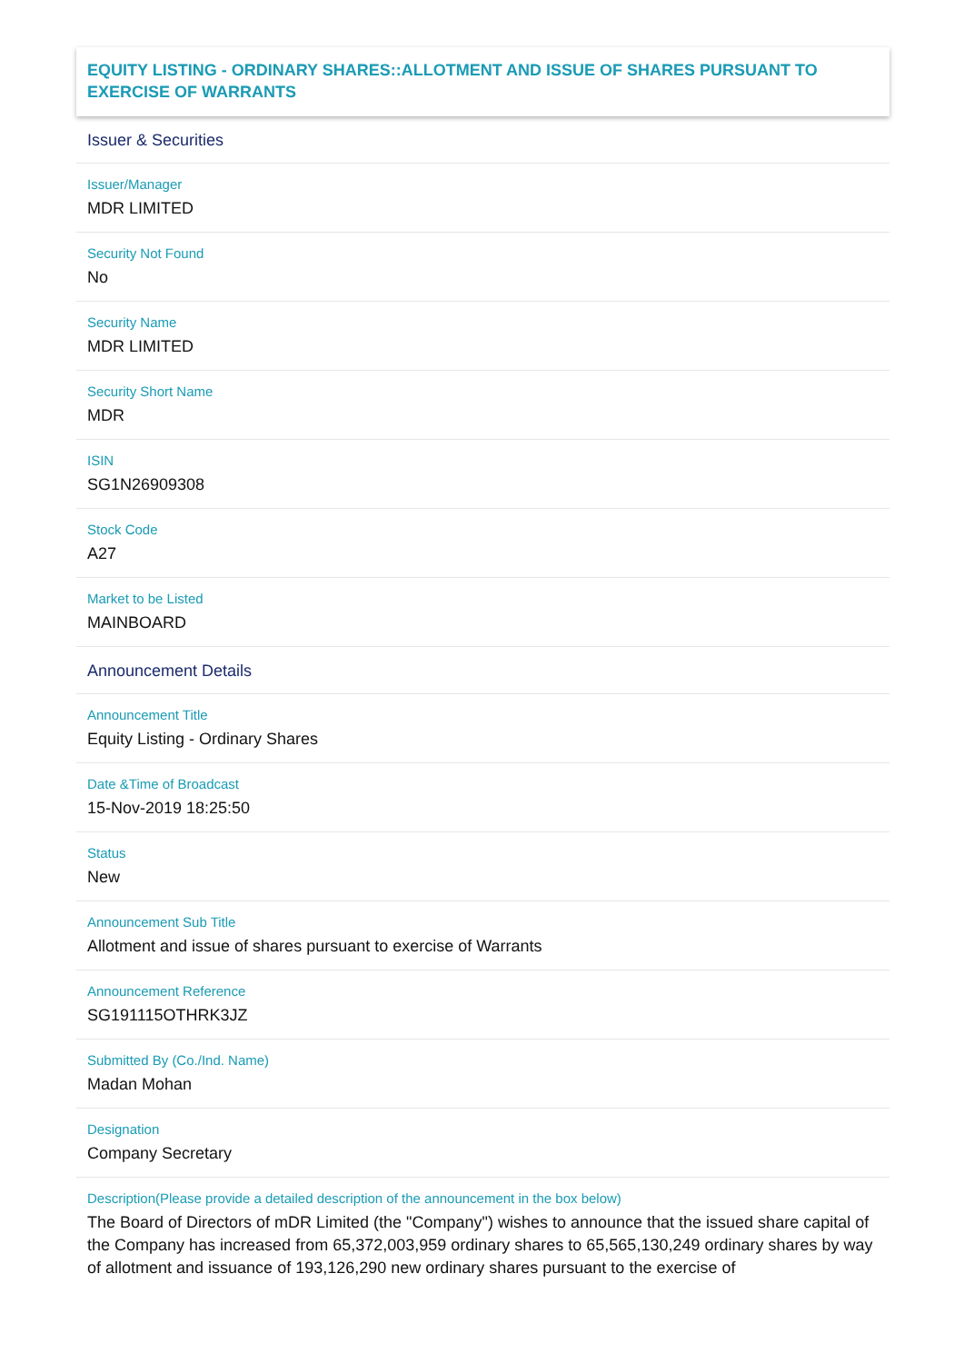EQUITY LISTING - ORDINARY SHARES::ALLOTMENT AND ISSUE OF SHARES PURSUANT TO EXERCISE OF WARRANTS
Issuer & Securities
Issuer/Manager
MDR LIMITED
Security Not Found
No
Security Name
MDR LIMITED
Security Short Name
MDR
ISIN
SG1N26909308
Stock Code
A27
Market to be Listed
MAINBOARD
Announcement Details
Announcement Title
Equity Listing - Ordinary Shares
Date &Time of Broadcast
15-Nov-2019 18:25:50
Status
New
Announcement Sub Title
Allotment and issue of shares pursuant to exercise of Warrants
Announcement Reference
SG191115OTHRK3JZ
Submitted By (Co./Ind. Name)
Madan Mohan
Designation
Company Secretary
Description(Please provide a detailed description of the announcement in the box below)
The Board of Directors of mDR Limited (the "Company") wishes to announce that the issued share capital of the Company has increased from 65,372,003,959 ordinary shares to 65,565,130,249 ordinary shares by way of allotment and issuance of 193,126,290 new ordinary shares pursuant to the exercise of